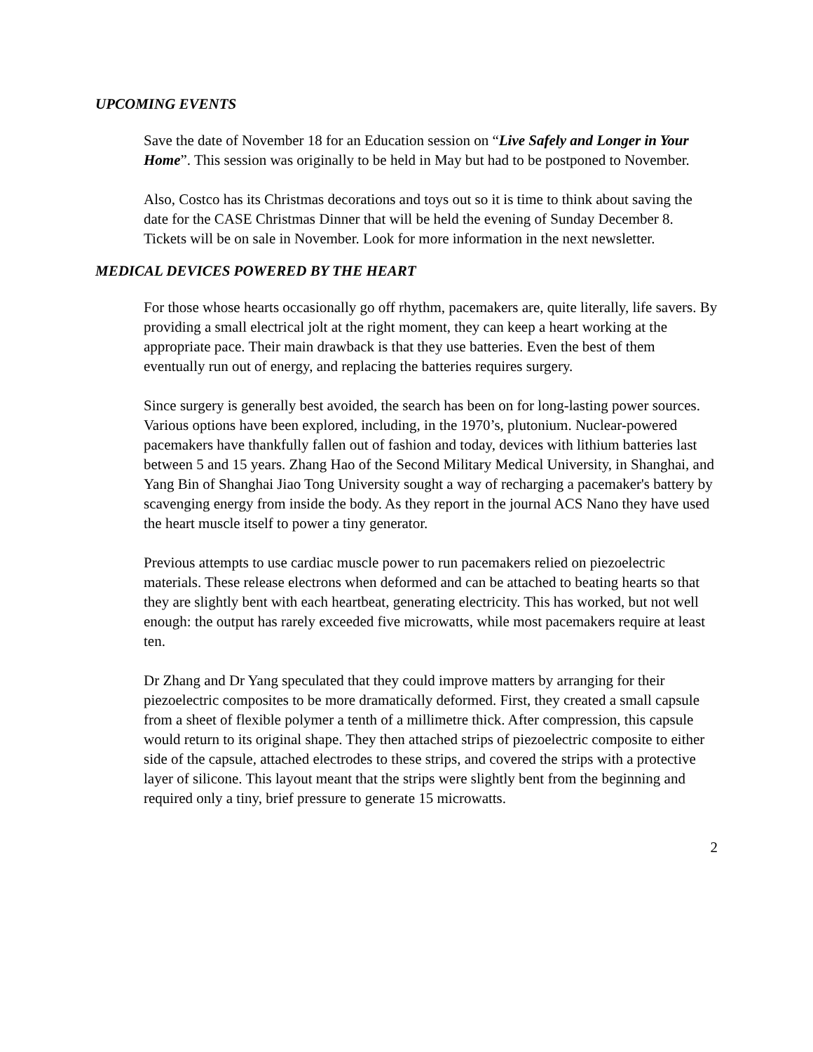UPCOMING EVENTS
Save the date of November 18 for an Education session on “Live Safely and Longer in Your Home”. This session was originally to be held in May but had to be postponed to November.
Also, Costco has its Christmas decorations and toys out so it is time to think about saving the date for the CASE Christmas Dinner that will be held the evening of Sunday December 8. Tickets will be on sale in November. Look for more information in the next newsletter.
MEDICAL DEVICES POWERED BY THE HEART
For those whose hearts occasionally go off rhythm, pacemakers are, quite literally, life savers. By providing a small electrical jolt at the right moment, they can keep a heart working at the appropriate pace. Their main drawback is that they use batteries. Even the best of them eventually run out of energy, and replacing the batteries requires surgery.
Since surgery is generally best avoided, the search has been on for long-lasting power sources. Various options have been explored, including, in the 1970’s, plutonium. Nuclear-powered pacemakers have thankfully fallen out of fashion and today, devices with lithium batteries last between 5 and 15 years. Zhang Hao of the Second Military Medical University, in Shanghai, and Yang Bin of Shanghai Jiao Tong University sought a way of recharging a pacemaker's battery by scavenging energy from inside the body. As they report in the journal ACS Nano they have used the heart muscle itself to power a tiny generator.
Previous attempts to use cardiac muscle power to run pacemakers relied on piezoelectric materials. These release electrons when deformed and can be attached to beating hearts so that they are slightly bent with each heartbeat, generating electricity. This has worked, but not well enough: the output has rarely exceeded five microwatts, while most pacemakers require at least ten.
Dr Zhang and Dr Yang speculated that they could improve matters by arranging for their piezoelectric composites to be more dramatically deformed. First, they created a small capsule from a sheet of flexible polymer a tenth of a millimetre thick. After compression, this capsule would return to its original shape. They then attached strips of piezoelectric composite to either side of the capsule, attached electrodes to these strips, and covered the strips with a protective layer of silicone. This layout meant that the strips were slightly bent from the beginning and required only a tiny, brief pressure to generate 15 microwatts.
2